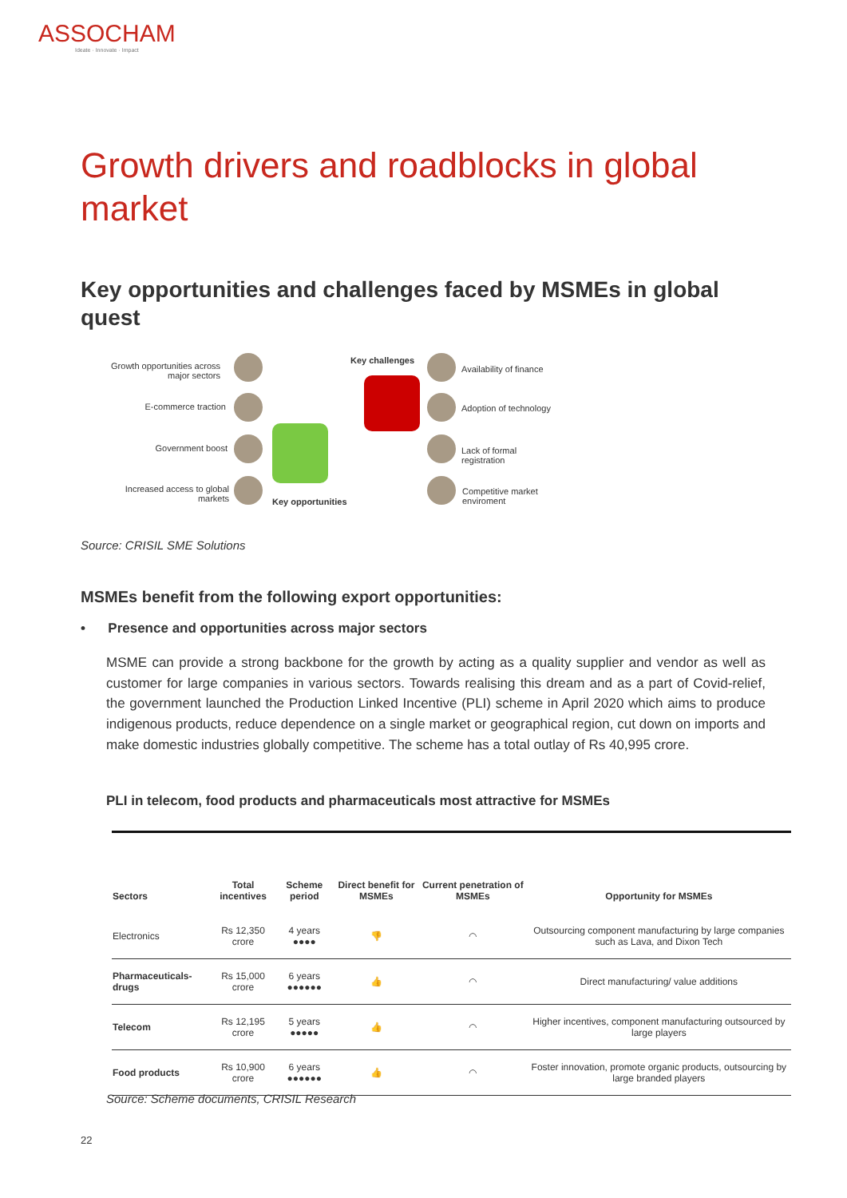ASSOCHAM
Ideate · Innovate · Impact
Growth drivers and roadblocks in global market
Key opportunities and challenges faced by MSMEs in global quest
Growth opportunities across major sectors
E-commerce traction
Government boost
Increased access to global markets
Key opportunities
Key challenges
Availability of finance
Adoption of technology
Lack of formal
registration
Competitive market
enviroment
Source: CRISIL SME Solutions
MSMEs benefit from the following export opportunities:
• Presence and opportunities across major sectors
MSME can provide a strong backbone for the growth by acting as a quality supplier and vendor as well as customer for large companies in various sectors. Towards realising this dream and as a part of Covid-relief, the government launched the Production Linked Incentive (PLI) scheme in April 2020 which aims to produce indigenous products, reduce dependence on a single market or geographical region, cut down on imports and make domestic industries globally competitive. The scheme has a total outlay of Rs 40,995 crore.
PLI in telecom, food products and pharmaceuticals most attractive for MSMEs
| Sectors | Total incentives | Scheme period | Direct benefit for MSMEs | Current penetration of MSMEs | Opportunity for MSMEs |
| --- | --- | --- | --- | --- | --- |
| Electronics | Rs 12,350 crore | 4 years ●●●● | 👎 | ◠ | Outsourcing component manufacturing by large companies such as Lava, and Dixon Tech |
| Pharmaceuticals- drugs | Rs 15,000 crore | 6 years ●●●●●● | 👍 | ◠ | Direct manufacturing/ value additions |
| Telecom | Rs 12,195 crore | 5 years ●●●●● | 👍 | ◠ | Higher incentives, component manufacturing outsourced by large players |
| Food products | Rs 10,900 crore | 6 years ●●●●●● | 👍 | ◠ | Foster innovation, promote organic products, outsourcing by large branded players |
Source: Scheme documents, CRISIL Research
22